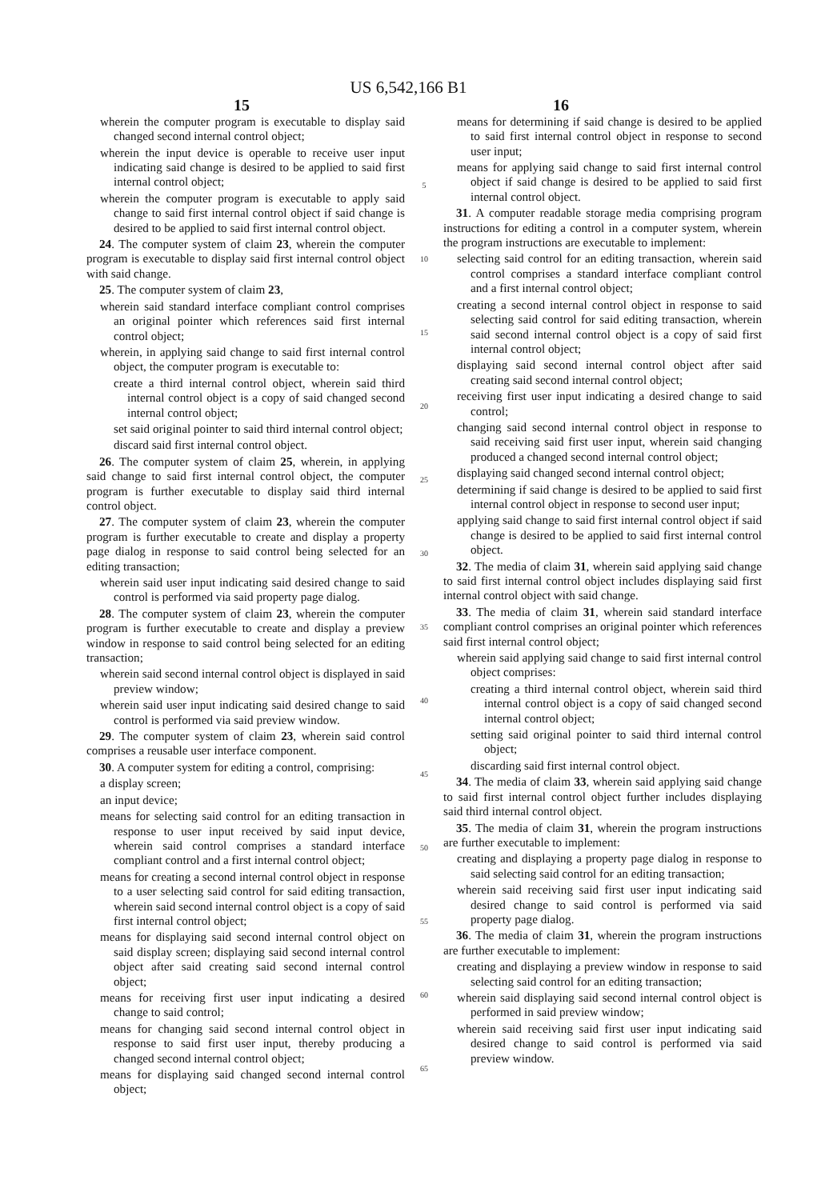US 6,542,166 B1
15 16
wherein the computer program is executable to display said changed second internal control object;
wherein the input device is operable to receive user input indicating said change is desired to be applied to said first internal control object;
wherein the computer program is executable to apply said change to said first internal control object if said change is desired to be applied to said first internal control object.
24. The computer system of claim 23, wherein the computer program is executable to display said first internal control object with said change.
25. The computer system of claim 23,
wherein said standard interface compliant control comprises an original pointer which references said first internal control object;
wherein, in applying said change to said first internal control object, the computer program is executable to:
create a third internal control object, wherein said third internal control object is a copy of said changed second internal control object;
set said original pointer to said third internal control object;
discard said first internal control object.
26. The computer system of claim 25, wherein, in applying said change to said first internal control object, the computer program is further executable to display said third internal control object.
27. The computer system of claim 23, wherein the computer program is further executable to create and display a property page dialog in response to said control being selected for an editing transaction;
wherein said user input indicating said desired change to said control is performed via said property page dialog.
28. The computer system of claim 23, wherein the computer program is further executable to create and display a preview window in response to said control being selected for an editing transaction;
wherein said second internal control object is displayed in said preview window;
wherein said user input indicating said desired change to said control is performed via said preview window.
29. The computer system of claim 23, wherein said control comprises a reusable user interface component.
30. A computer system for editing a control, comprising:
a display screen;
an input device;
means for selecting said control for an editing transaction in response to user input received by said input device, wherein said control comprises a standard interface compliant control and a first internal control object;
means for creating a second internal control object in response to a user selecting said control for said editing transaction, wherein said second internal control object is a copy of said first internal control object;
means for displaying said second internal control object on said display screen; displaying said second internal control object after said creating said second internal control object;
means for receiving first user input indicating a desired change to said control;
means for changing said second internal control object in response to said first user input, thereby producing a changed second internal control object;
means for displaying said changed second internal control object;
5
10
15
20
25
30
35
40
45
50
55
60
65
means for determining if said change is desired to be applied to said first internal control object in response to second user input;
means for applying said change to said first internal control object if said change is desired to be applied to said first internal control object.
31. A computer readable storage media comprising program instructions for editing a control in a computer system, wherein the program instructions are executable to implement:
selecting said control for an editing transaction, wherein said control comprises a standard interface compliant control and a first internal control object;
creating a second internal control object in response to said selecting said control for said editing transaction, wherein said second internal control object is a copy of said first internal control object;
displaying said second internal control object after said creating said second internal control object;
receiving first user input indicating a desired change to said control;
changing said second internal control object in response to said receiving said first user input, wherein said changing produced a changed second internal control object;
displaying said changed second internal control object;
determining if said change is desired to be applied to said first internal control object in response to second user input;
applying said change to said first internal control object if said change is desired to be applied to said first internal control object.
32. The media of claim 31, wherein said applying said change to said first internal control object includes displaying said first internal control object with said change.
33. The media of claim 31, wherein said standard interface compliant control comprises an original pointer which references said first internal control object;
wherein said applying said change to said first internal control object comprises:
creating a third internal control object, wherein said third internal control object is a copy of said changed second internal control object;
setting said original pointer to said third internal control object;
discarding said first internal control object.
34. The media of claim 33, wherein said applying said change to said first internal control object further includes displaying said third internal control object.
35. The media of claim 31, wherein the program instructions are further executable to implement:
creating and displaying a property page dialog in response to said selecting said control for an editing transaction;
wherein said receiving said first user input indicating said desired change to said control is performed via said property page dialog.
36. The media of claim 31, wherein the program instructions are further executable to implement:
creating and displaying a preview window in response to said selecting said control for an editing transaction;
wherein said displaying said second internal control object is performed in said preview window;
wherein said receiving said first user input indicating said desired change to said control is performed via said preview window.